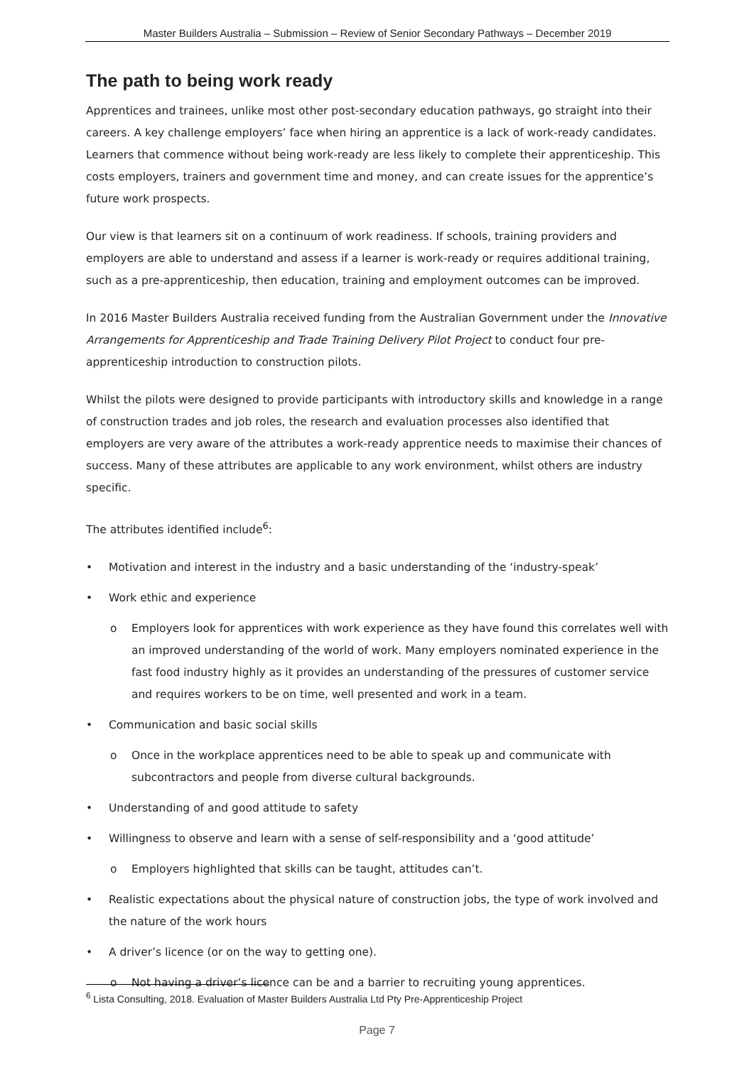Master Builders Australia – Submission – Review of Senior Secondary Pathways – December 2019
The path to being work ready
Apprentices and trainees, unlike most other post-secondary education pathways, go straight into their careers. A key challenge employers’ face when hiring an apprentice is a lack of work-ready candidates. Learners that commence without being work-ready are less likely to complete their apprenticeship. This costs employers, trainers and government time and money, and can create issues for the apprentice’s future work prospects.
Our view is that learners sit on a continuum of work readiness. If schools, training providers and employers are able to understand and assess if a learner is work-ready or requires additional training, such as a pre-apprenticeship, then education, training and employment outcomes can be improved.
In 2016 Master Builders Australia received funding from the Australian Government under the Innovative Arrangements for Apprenticeship and Trade Training Delivery Pilot Project to conduct four pre-apprenticeship introduction to construction pilots.
Whilst the pilots were designed to provide participants with introductory skills and knowledge in a range of construction trades and job roles, the research and evaluation processes also identified that employers are very aware of the attributes a work-ready apprentice needs to maximise their chances of success. Many of these attributes are applicable to any work environment, whilst others are industry specific.
The attributes identified include<sup>6</sup>:
Motivation and interest in the industry and a basic understanding of the ‘industry-speak’
Work ethic and experience
o Employers look for apprentices with work experience as they have found this correlates well with an improved understanding of the world of work. Many employers nominated experience in the fast food industry highly as it provides an understanding of the pressures of customer service and requires workers to be on time, well presented and work in a team.
Communication and basic social skills
o Once in the workplace apprentices need to be able to speak up and communicate with subcontractors and people from diverse cultural backgrounds.
Understanding of and good attitude to safety
Willingness to observe and learn with a sense of self-responsibility and a ‘good attitude’
o Employers highlighted that skills can be taught, attitudes can’t.
Realistic expectations about the physical nature of construction jobs, the type of work involved and the nature of the work hours
A driver’s licence (or on the way to getting one).
o Not having a driver’s licence can be and a barrier to recruiting young apprentices.
<sup>6</sup> Lista Consulting, 2018. Evaluation of Master Builders Australia Ltd Pty Pre-Apprenticeship Project
Page 7